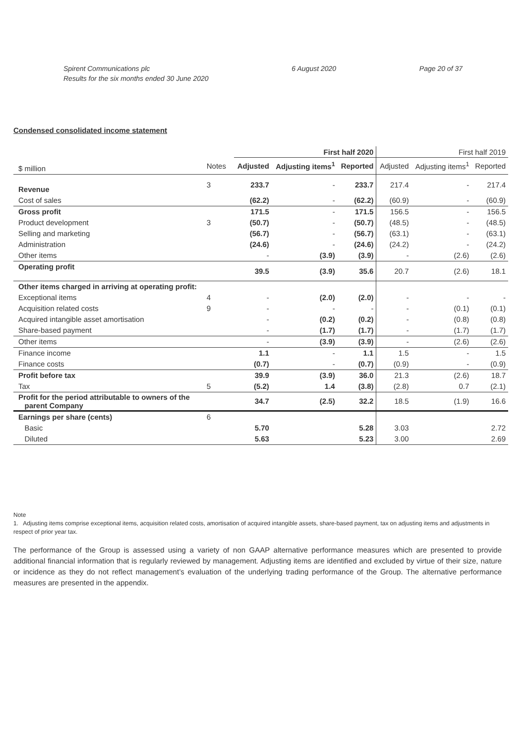Spirent Communications plc
Results for the six months ended 30 June 2020
6 August 2020 Page 20 of 37
Condensed consolidated income statement
| | | First half 2020 | | | First half 2019 | | |
| --- | --- | --- | --- | --- | --- | --- | --- |
| $ million | Notes | Adjusted | Adjusting items<sup>1</sup> | Reported | Adjusted | Adjusting items<sup>1</sup> | Reported |
| Revenue | 3 | 233.7 | - | 233.7 | 217.4 | - | 217.4 |
| Cost of sales | | (62.2) | - | (62.2) | (60.9) | - | (60.9) |
| Gross profit | | 171.5 | - | 171.5 | 156.5 | - | 156.5 |
| Product development | 3 | (50.7) | - | (50.7) | (48.5) | - | (48.5) |
| Selling and marketing | | (56.7) | - | (56.7) | (63.1) | - | (63.1) |
| Administration | | (24.6) | - | (24.6) | (24.2) | - | (24.2) |
| Other items | | - | (3.9) | (3.9) | - | (2.6) | (2.6) |
| Operating profit | | 39.5 | (3.9) | 35.6 | 20.7 | (2.6) | 18.1 |
| Other items charged in arriving at operating profit: | | | | | | | |
| Exceptional items | 4 | - | (2.0) | (2.0) | - | - | - |
| Acquisition related costs | 9 | - | - | - | - | (0.1) | (0.1) |
| Acquired intangible asset amortisation | | - | (0.2) | (0.2) | - | (0.8) | (0.8) |
| Share-based payment | | - | (1.7) | (1.7) | - | (1.7) | (1.7) |
| Other items | | - | (3.9) | (3.9) | - | (2.6) | (2.6) |
| Finance income | | 1.1 | - | 1.1 | 1.5 | - | 1.5 |
| Finance costs | | (0.7) | - | (0.7) | (0.9) | - | (0.9) |
| Profit before tax | | 39.9 | (3.9) | 36.0 | 21.3 | (2.6) | 18.7 |
| Tax | 5 | (5.2) | 1.4 | (3.8) | (2.8) | 0.7 | (2.1) |
| Profit for the period attributable to owners of the parent Company | | 34.7 | (2.5) | 32.2 | 18.5 | (1.9) | 16.6 |
| Earnings per share (cents) | 6 | | | | | | |
| Basic | | 5.70 | | 5.28 | 3.03 | | 2.72 |
| Diluted | | 5.63 | | 5.23 | 3.00 | | 2.69 |
Note
1. Adjusting items comprise exceptional items, acquisition related costs, amortisation of acquired intangible assets, share-based payment, tax on adjusting items and adjustments in respect of prior year tax.
The performance of the Group is assessed using a variety of non GAAP alternative performance measures which are presented to provide additional financial information that is regularly reviewed by management. Adjusting items are identified and excluded by virtue of their size, nature or incidence as they do not reflect management’s evaluation of the underlying trading performance of the Group. The alternative performance measures are presented in the appendix.